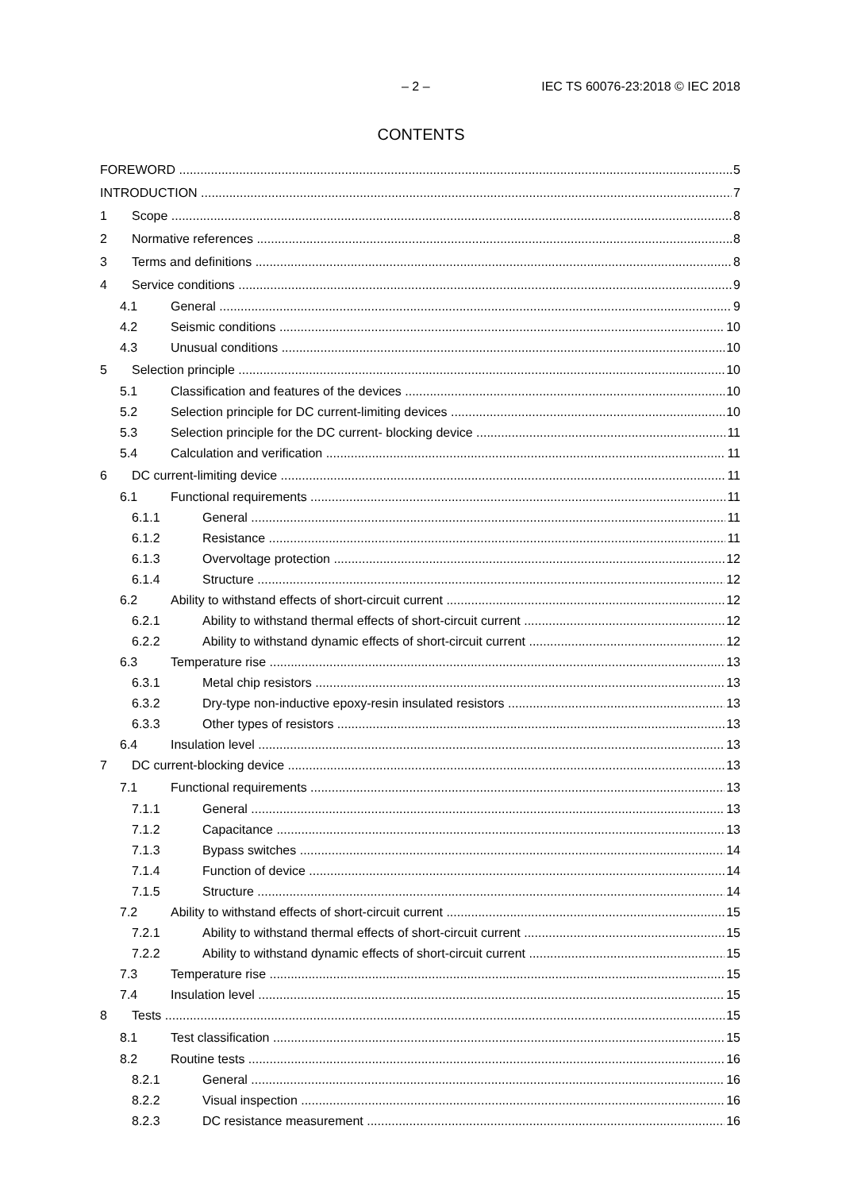– 2 – IEC TS 60076-23:2018 © IEC 2018
CONTENTS
FOREWORD 5
INTRODUCTION 7
1 Scope 8
2 Normative references 8
3 Terms and definitions 8
4 Service conditions 9
4.1 General 9
4.2 Seismic conditions 10
4.3 Unusual conditions 10
5 Selection principle 10
5.1 Classification and features of the devices 10
5.2 Selection principle for DC current-limiting devices 10
5.3 Selection principle for the DC current- blocking device 11
5.4 Calculation and verification 11
6 DC current-limiting device 11
6.1 Functional requirements 11
6.1.1 General 11
6.1.2 Resistance 11
6.1.3 Overvoltage protection 12
6.1.4 Structure 12
6.2 Ability to withstand effects of short-circuit current 12
6.2.1 Ability to withstand thermal effects of short-circuit current 12
6.2.2 Ability to withstand dynamic effects of short-circuit current 12
6.3 Temperature rise 13
6.3.1 Metal chip resistors 13
6.3.2 Dry-type non-inductive epoxy-resin insulated resistors 13
6.3.3 Other types of resistors 13
6.4 Insulation level 13
7 DC current-blocking device 13
7.1 Functional requirements 13
7.1.1 General 13
7.1.2 Capacitance 13
7.1.3 Bypass switches 14
7.1.4 Function of device 14
7.1.5 Structure 14
7.2 Ability to withstand effects of short-circuit current 15
7.2.1 Ability to withstand thermal effects of short-circuit current 15
7.2.2 Ability to withstand dynamic effects of short-circuit current 15
7.3 Temperature rise 15
7.4 Insulation level 15
8 Tests 15
8.1 Test classification 15
8.2 Routine tests 16
8.2.1 General 16
8.2.2 Visual inspection 16
8.2.3 DC resistance measurement 16